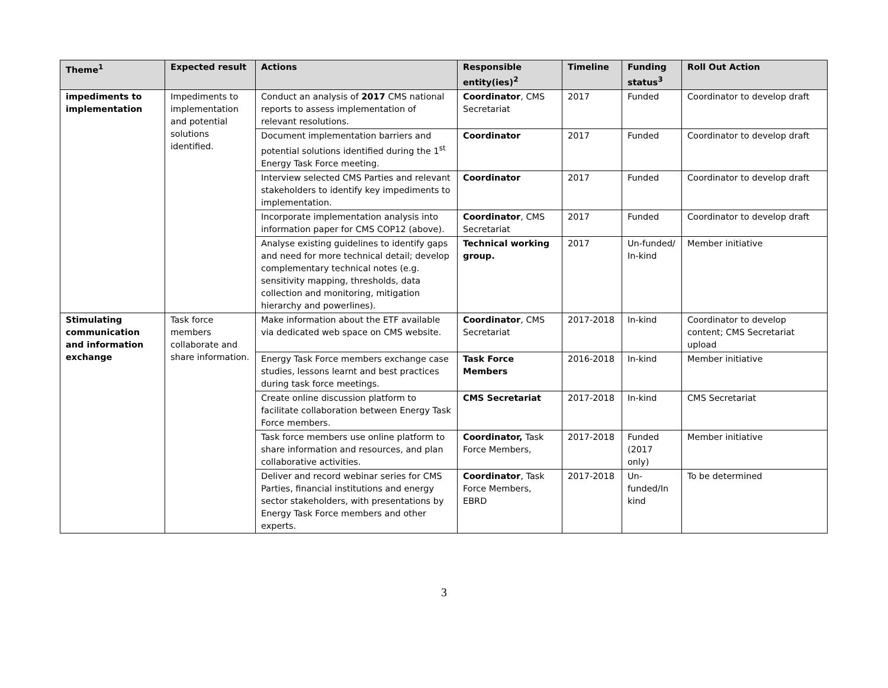| Theme<sup>1</sup> | Expected result | Actions | Responsible entity(ies)<sup>2</sup> | Timeline | Funding status<sup>3</sup> | Roll Out Action |
| --- | --- | --- | --- | --- | --- | --- |
| impediments to implementation | Impediments to implementation and potential solutions identified. | Conduct an analysis of 2017 CMS national reports to assess implementation of relevant resolutions. | Coordinator , CMS Secretariat | 2017 | Funded | Coordinator to develop draft |
| | | Document implementation barriers and potential solutions identified during the 1<sup>st</sup> Energy Task Force meeting. | Coordinator | 2017 | Funded | Coordinator to develop draft |
| | | Interview selected CMS Parties and relevant stakeholders to identify key impediments to implementation. | Coordinator | 2017 | Funded | Coordinator to develop draft |
| | | Incorporate implementation analysis into information paper for CMS COP12 (above). | Coordinator , CMS Secretariat | 2017 | Funded | Coordinator to develop draft |
| | | Analyse existing guidelines to identify gaps and need for more technical detail; develop complementary technical notes (e.g. sensitivity mapping, thresholds, data collection and monitoring, mitigation hierarchy and powerlines). | Technical working group. | 2017 | Un-funded/ In-kind | Member initiative |
| Stimulating communication and information exchange | Task force members collaborate and share information. | Make information about the ETF available via dedicated web space on CMS website. | Coordinator , CMS Secretariat | 2017-2018 | In-kind | Coordinator to develop content; CMS Secretariat upload |
| | | Energy Task Force members exchange case studies, lessons learnt and best practices during task force meetings. | Task Force Members | 2016-2018 | In-kind | Member initiative |
| | | Create online discussion platform to facilitate collaboration between Energy Task Force members. | CMS Secretariat | 2017-2018 | In-kind | CMS Secretariat |
| | | Task force members use online platform to share information and resources, and plan collaborative activities. | Coordinator, Task Force Members, | 2017-2018 | Funded (2017 only) | Member initiative |
| | | Deliver and record webinar series for CMS Parties, financial institutions and energy sector stakeholders, with presentations by Energy Task Force members and other experts. | Coordinator , Task Force Members, EBRD | 2017-2018 | Un-funded/In kind | To be determined |
3